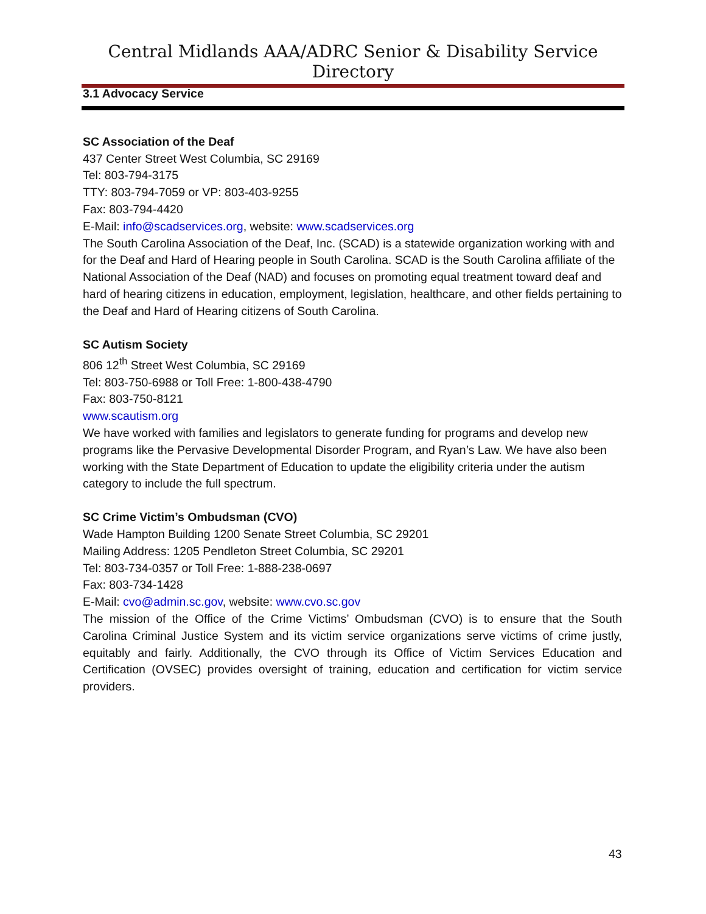Central Midlands AAA/ADRC Senior & Disability Service Directory
3.1 Advocacy Service
SC Association of the Deaf
437 Center Street West Columbia, SC 29169
Tel: 803-794-3175
TTY: 803-794-7059 or VP: 803-403-9255
Fax: 803-794-4420
E-Mail: info@scadservices.org, website: www.scadservices.org
The South Carolina Association of the Deaf, Inc. (SCAD) is a statewide organization working with and for the Deaf and Hard of Hearing people in South Carolina. SCAD is the South Carolina affiliate of the National Association of the Deaf (NAD) and focuses on promoting equal treatment toward deaf and hard of hearing citizens in education, employment, legislation, healthcare, and other fields pertaining to the Deaf and Hard of Hearing citizens of South Carolina.
SC Autism Society
806 12<sup>th</sup> Street West Columbia, SC 29169
Tel: 803-750-6988 or Toll Free: 1-800-438-4790
Fax: 803-750-8121
www.scautism.org
We have worked with families and legislators to generate funding for programs and develop new programs like the Pervasive Developmental Disorder Program, and Ryan’s Law. We have also been working with the State Department of Education to update the eligibility criteria under the autism category to include the full spectrum.
SC Crime Victim’s Ombudsman (CVO)
Wade Hampton Building 1200 Senate Street Columbia, SC 29201
Mailing Address: 1205 Pendleton Street Columbia, SC 29201
Tel: 803-734-0357 or Toll Free: 1-888-238-0697
Fax: 803-734-1428
E-Mail: cvo@admin.sc.gov, website: www.cvo.sc.gov
The mission of the Office of the Crime Victims’ Ombudsman (CVO) is to ensure that the South Carolina Criminal Justice System and its victim service organizations serve victims of crime justly, equitably and fairly. Additionally, the CVO through its Office of Victim Services Education and Certification (OVSEC) provides oversight of training, education and certification for victim service providers.
43